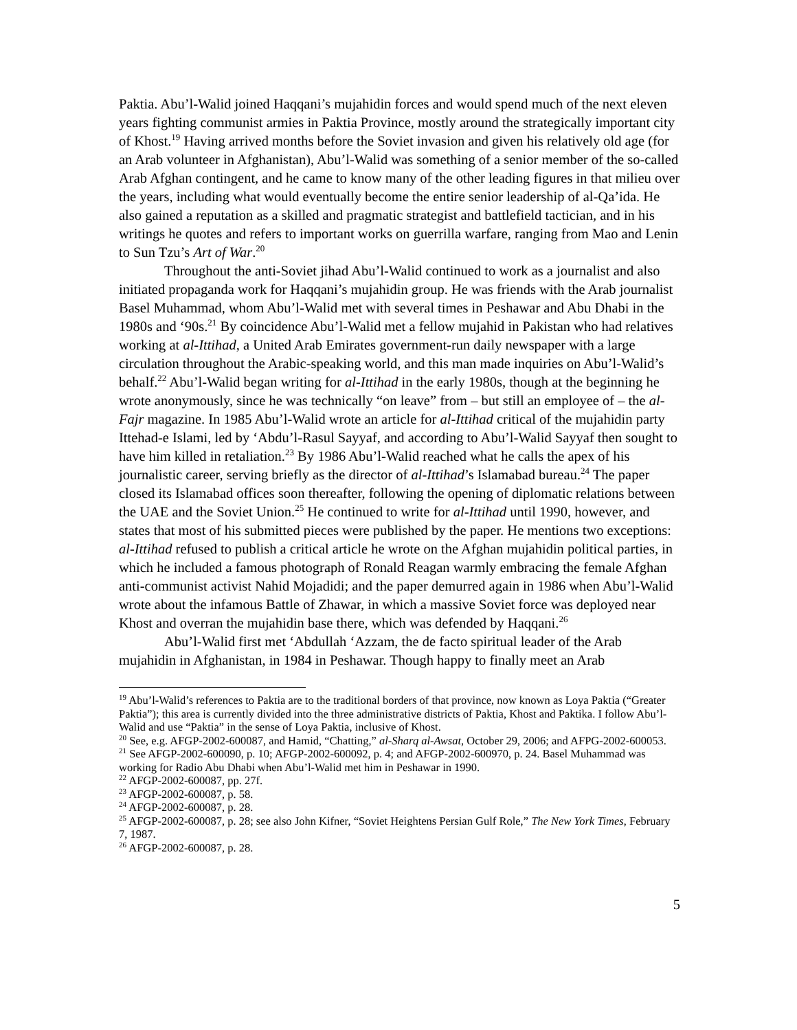Paktia. Abu’l-Walid joined Haqqani’s mujahidin forces and would spend much of the next eleven years fighting communist armies in Paktia Province, mostly around the strategically important city of Khost.<sup>19</sup> Having arrived months before the Soviet invasion and given his relatively old age (for an Arab volunteer in Afghanistan), Abu’l-Walid was something of a senior member of the so-called Arab Afghan contingent, and he came to know many of the other leading figures in that milieu over the years, including what would eventually become the entire senior leadership of al-Qa’ida. He also gained a reputation as a skilled and pragmatic strategist and battlefield tactician, and in his writings he quotes and refers to important works on guerrilla warfare, ranging from Mao and Lenin to Sun Tzu’s Art of War.<sup>20</sup>
Throughout the anti-Soviet jihad Abu’l-Walid continued to work as a journalist and also initiated propaganda work for Haqqani’s mujahidin group. He was friends with the Arab journalist Basel Muhammad, whom Abu’l-Walid met with several times in Peshawar and Abu Dhabi in the 1980s and ‘90s.<sup>21</sup> By coincidence Abu’l-Walid met a fellow mujahid in Pakistan who had relatives working at al-Ittihad, a United Arab Emirates government-run daily newspaper with a large circulation throughout the Arabic-speaking world, and this man made inquiries on Abu’l-Walid’s behalf.<sup>22</sup> Abu’l-Walid began writing for al-Ittihad in the early 1980s, though at the beginning he wrote anonymously, since he was technically “on leave” from – but still an employee of – the al-Fajr magazine. In 1985 Abu’l-Walid wrote an article for al-Ittihad critical of the mujahidin party Ittehad-e Islami, led by ‘Abdu’l-Rasul Sayyaf, and according to Abu’l-Walid Sayyaf then sought to have him killed in retaliation.<sup>23</sup> By 1986 Abu’l-Walid reached what he calls the apex of his journalistic career, serving briefly as the director of al-Ittihad’s Islamabad bureau.<sup>24</sup> The paper closed its Islamabad offices soon thereafter, following the opening of diplomatic relations between the UAE and the Soviet Union.<sup>25</sup> He continued to write for al-Ittihad until 1990, however, and states that most of his submitted pieces were published by the paper. He mentions two exceptions: al-Ittihad refused to publish a critical article he wrote on the Afghan mujahidin political parties, in which he included a famous photograph of Ronald Reagan warmly embracing the female Afghan anti-communist activist Nahid Mojadidi; and the paper demurred again in 1986 when Abu’l-Walid wrote about the infamous Battle of Zhawar, in which a massive Soviet force was deployed near Khost and overran the mujahidin base there, which was defended by Haqqani.<sup>26</sup>
Abu’l-Walid first met ‘Abdullah ‘Azzam, the de facto spiritual leader of the Arab mujahidin in Afghanistan, in 1984 in Peshawar. Though happy to finally meet an Arab
<sup>19</sup> Abu’l-Walid’s references to Paktia are to the traditional borders of that province, now known as Loya Paktia (“Greater Paktia”); this area is currently divided into the three administrative districts of Paktia, Khost and Paktika. I follow Abu’l-Walid and use “Paktia” in the sense of Loya Paktia, inclusive of Khost.
<sup>20</sup> See, e.g. AFGP-2002-600087, and Hamid, “Chatting,” al-Sharq al-Awsat, October 29, 2006; and AFPG-2002-600053.
<sup>21</sup> See AFGP-2002-600090, p. 10; AFGP-2002-600092, p. 4; and AFGP-2002-600970, p. 24. Basel Muhammad was working for Radio Abu Dhabi when Abu’l-Walid met him in Peshawar in 1990.
<sup>22</sup> AFGP-2002-600087, pp. 27f.
<sup>23</sup> AFGP-2002-600087, p. 58.
<sup>24</sup> AFGP-2002-600087, p. 28.
<sup>25</sup> AFGP-2002-600087, p. 28; see also John Kifner, “Soviet Heightens Persian Gulf Role,” The New York Times, February 7, 1987.
<sup>26</sup> AFGP-2002-600087, p. 28.
5